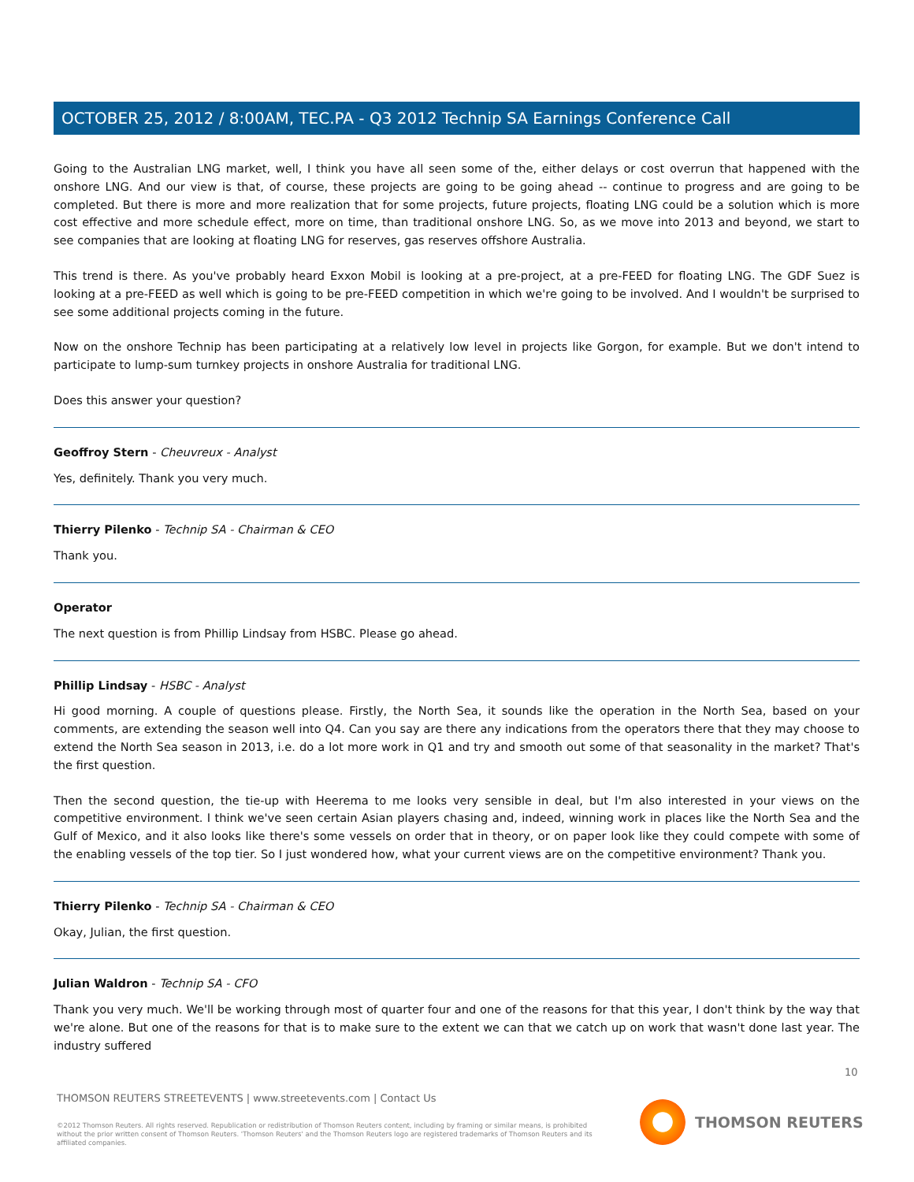OCTOBER 25, 2012 / 8:00AM, TEC.PA - Q3 2012 Technip SA Earnings Conference Call
Going to the Australian LNG market, well, I think you have all seen some of the, either delays or cost overrun that happened with the onshore LNG. And our view is that, of course, these projects are going to be going ahead -- continue to progress and are going to be completed. But there is more and more realization that for some projects, future projects, floating LNG could be a solution which is more cost effective and more schedule effect, more on time, than traditional onshore LNG. So, as we move into 2013 and beyond, we start to see companies that are looking at floating LNG for reserves, gas reserves offshore Australia.
This trend is there. As you've probably heard Exxon Mobil is looking at a pre-project, at a pre-FEED for floating LNG. The GDF Suez is looking at a pre-FEED as well which is going to be pre-FEED competition in which we're going to be involved. And I wouldn't be surprised to see some additional projects coming in the future.
Now on the onshore Technip has been participating at a relatively low level in projects like Gorgon, for example. But we don't intend to participate to lump-sum turnkey projects in onshore Australia for traditional LNG.
Does this answer your question?
Geoffroy Stern - Cheuvreux - Analyst
Yes, definitely. Thank you very much.
Thierry Pilenko - Technip SA - Chairman & CEO
Thank you.
Operator
The next question is from Phillip Lindsay from HSBC. Please go ahead.
Phillip Lindsay - HSBC - Analyst
Hi good morning. A couple of questions please. Firstly, the North Sea, it sounds like the operation in the North Sea, based on your comments, are extending the season well into Q4. Can you say are there any indications from the operators there that they may choose to extend the North Sea season in 2013, i.e. do a lot more work in Q1 and try and smooth out some of that seasonality in the market? That's the first question.
Then the second question, the tie-up with Heerema to me looks very sensible in deal, but I'm also interested in your views on the competitive environment. I think we've seen certain Asian players chasing and, indeed, winning work in places like the North Sea and the Gulf of Mexico, and it also looks like there's some vessels on order that in theory, or on paper look like they could compete with some of the enabling vessels of the top tier. So I just wondered how, what your current views are on the competitive environment? Thank you.
Thierry Pilenko - Technip SA - Chairman & CEO
Okay, Julian, the first question.
Julian Waldron - Technip SA - CFO
Thank you very much. We'll be working through most of quarter four and one of the reasons for that this year, I don't think by the way that we're alone. But one of the reasons for that is to make sure to the extent we can that we catch up on work that wasn't done last year. The industry suffered
10
THOMSON REUTERS STREETEVENTS | www.streetevents.com | Contact Us
©2012 Thomson Reuters. All rights reserved. Republication or redistribution of Thomson Reuters content, including by framing or similar means, is prohibited without the prior written consent of Thomson Reuters. 'Thomson Reuters' and the Thomson Reuters logo are registered trademarks of Thomson Reuters and its affiliated companies.
THOMSON REUTERS